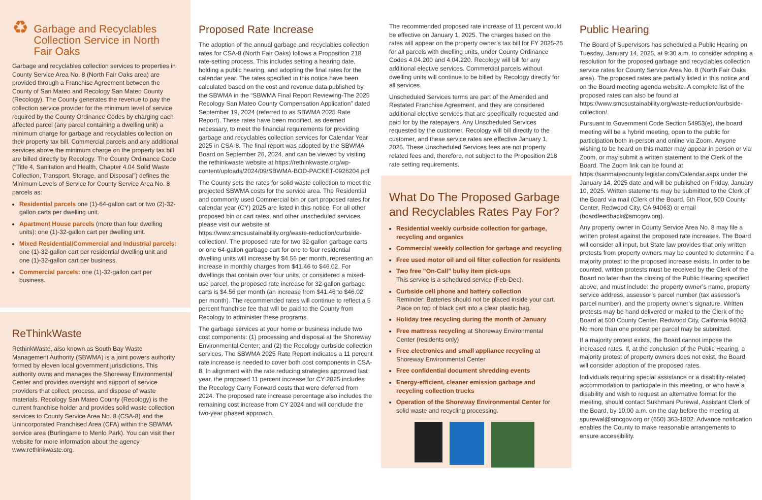♻
Garbage and Recyclables Collection Service in North Fair Oaks
Garbage and recyclables collection services to properties in County Service Area No. 8 (North Fair Oaks area) are provided through a Franchise Agreement between the County of San Mateo and Recology San Mateo County (Recology). The County generates the revenue to pay the collection service provider for the minimum level of service required by the County Ordinance Codes by charging each affected parcel (any parcel containing a dwelling unit) a minimum charge for garbage and recyclables collection on their property tax bill. Commercial parcels and any additional services above the minimum charge on the property tax bill are billed directly by Recology. The County Ordinance Code (“Title 4, Sanitation and Health, Chapter 4.04 Solid Waste Collection, Transport, Storage, and Disposal”) defines the Minimum Levels of Service for County Service Area No. 8 parcels as:
Residential parcels one (1)-64-gallon cart or two (2)-32-gallon carts per dwelling unit.
Apartment House parcels (more than four dwelling units): one (1)-32-gallon cart per dwelling unit.
Mixed Residential/Commercial and Industrial parcels: one (1)-32-gallon cart per residential dwelling unit and one (1)-32-gallon cart per business.
Commercial parcels: one (1)-32-gallon cart per business.
ReThinkWaste
RethinkWaste, also known as South Bay Waste Management Authority (SBWMA) is a joint powers authority formed by eleven local government jurisdictions. This authority owns and manages the Shoreway Environmental Center and provides oversight and support of service providers that collect, process, and dispose of waste materials. Recology San Mateo County (Recology) is the current franchise holder and provides solid waste collection services to County Service Area No. 8 (CSA-8) and the Unincorporated Franchised Area (CFA) within the SBWMA service area (Burlingame to Menlo Park). You can visit their website for more information about the agency www.rethinkwaste.org.
Proposed Rate Increase
The adoption of the annual garbage and recyclables collection rates for CSA-8 (North Fair Oaks) follows a Proposition 218 rate-setting process. This includes setting a hearing date, holding a public hearing, and adopting the final rates for the calendar year. The rates specified in this notice have been calculated based on the cost and revenue data published by the SBWMA in the “SBWMA Final Report Reviewing-The 2025 Recology San Mateo County Compensation Application” dated September 19, 2024 (referred to as SBWMA 2025 Rate Report). These rates have been modified, as deemed necessary, to meet the financial requirements for providing garbage and recyclables collection services for Calendar Year 2025 in CSA-8. The final report was adopted by the SBWMA Board on September 26, 2024, and can be viewed by visiting the rethinkwaste website at https://rethinkwaste.org/wp-content/uploads/2024/09/SBWMA-BOD-PACKET-0926204.pdf
The County sets the rates for solid waste collection to meet the projected SBWMA costs for the service area. The Residential and commonly used Commercial bin or cart proposed rates for calendar year (CY) 2025 are listed in this notice. For all other proposed bin or cart rates, and other unscheduled services, please visit our website at https://www.smcsustainability.org/waste-reduction/curbside-collection/. The proposed rate for two 32-gallon garbage carts or one 64-gallon garbage cart for one to four residential dwelling units will increase by $4.56 per month, representing an increase in monthly charges from $41.46 to $46.02. For dwellings that contain over four units, or considered a mixed-use parcel, the proposed rate increase for 32-gallon garbage carts is $4.56 per month (an increase from $41.46 to $46.02 per month). The recommended rates will continue to reflect a 5 percent franchise fee that will be paid to the County from Recology to administer these programs.
The garbage services at your home or business include two cost components: (1) processing and disposal at the Shoreway Environmental Center; and (2) the Recology curbside collection services. The SBWMA 2025 Rate Report indicates a 11 percent rate increase is needed to cover both cost components in CSA-8. In alignment with the rate reducing strategies approved last year, the proposed 11 percent increase for CY 2025 includes the Recology Carry Forward costs that were deferred from 2024. The proposed rate increase percentage also includes the remaining cost increase from CY 2024 and will conclude the two-year phased approach.
The recommended proposed rate increase of 11 percent would be effective on January 1, 2025. The charges based on the rates will appear on the property owner’s tax bill for FY 2025-26 for all parcels with dwelling units, under County Ordinance Codes 4.04.200 and 4.04.220. Recology will bill for any additional elective services. Commercial parcels without dwelling units will continue to be billed by Recology directly for all services.
Unscheduled Services terms are part of the Amended and Restated Franchise Agreement, and they are considered additional elective services that are specifically requested and paid for by the ratepayers. Any Unscheduled Services requested by the customer, Recology will bill directly to the customer, and these service rates are effective January 1, 2025. These Unscheduled Services fees are not property related fees and, therefore, not subject to the Proposition 218 rate setting requirements.
What Do The Proposed Garbage and Recyclables Rates Pay For?
Residential weekly curbside collection for garbage, recycling and organics
Commercial weekly collection for garbage and recycling
Free used motor oil and oil filter collection for residents
Two free ”On-Call” bulky item pick-ups
This service is a scheduled service (Feb-Dec).
Curbside cell phone and battery collection
Reminder: Batteries should not be placed inside your cart. Place on top of black cart into a clear plastic bag.
Holiday tree recycling during the month of January
Free mattress recycling at Shoreway Environmental Center (residents only)
Free electronics and small appliance recycling at Shoreway Environmental Center
Free confidential document shredding events
Energy-efficient, cleaner emission garbage and recycling collection trucks
Operation of the Shoreway Environmental Center for solid waste and recycling processing.
Public Hearing
The Board of Supervisors has scheduled a Public Hearing on Tuesday, January 14, 2025, at 9:30 a.m. to consider adopting a resolution for the proposed garbage and recyclables collection service rates for County Service Area No. 8 (North Fair Oaks area). The proposed rates are partially listed in this notice and on the Board meeting agenda website. A complete list of the proposed rates can also be found at https://www.smcsustainability.org/waste-reduction/curbside-collection/.
Pursuant to Government Code Section 54953(e), the board meeting will be a hybrid meeting, open to the public for participation both in-person and online via Zoom. Anyone wishing to be heard on this matter may appear in person or via Zoom, or may submit a written statement to the Clerk of the Board. The Zoom link can be found at https://sanmateocounty.legistar.com/Calendar.aspx under the January 14, 2025 date and will be published on Friday, January 10, 2025. Written statements may be submitted to the Clerk of the Board via mail (Clerk of the Board, 5th Floor, 500 County Center, Redwood City, CA 94063) or email (boardfeedback@smcgov.org).
Any property owner in County Service Area No. 8 may file a written protest against the proposed rate increases. The Board will consider all input, but State law provides that only written protests from property owners may be counted to determine if a majority protest to the proposed increase exists. In order to be counted, written protests must be received by the Clerk of the Board no later than the closing of the Public Hearing specified above, and must include: the property owner’s name, property service address, assessor’s parcel number (tax assessor’s parcel number), and the property owner’s signature. Written protests may be hand delivered or mailed to the Clerk of the Board at 500 County Center, Redwood City, California 94063. No more than one protest per parcel may be submitted.
If a majority protest exists, the Board cannot impose the increased rates. If, at the conclusion of the Public Hearing, a majority protest of property owners does not exist, the Board will consider adoption of the proposed rates.
Individuals requiring special assistance or a disability-related accommodation to participate in this meeting, or who have a disability and wish to request an alternative format for the meeting, should contact Sukhmani Purewal, Assistant Clerk of the Board, by 10:00 a.m. on the day before the meeting at spurewal@smcgov.org or (650) 363-1802. Advance notification enables the County to make reasonable arrangements to ensure accessibility.